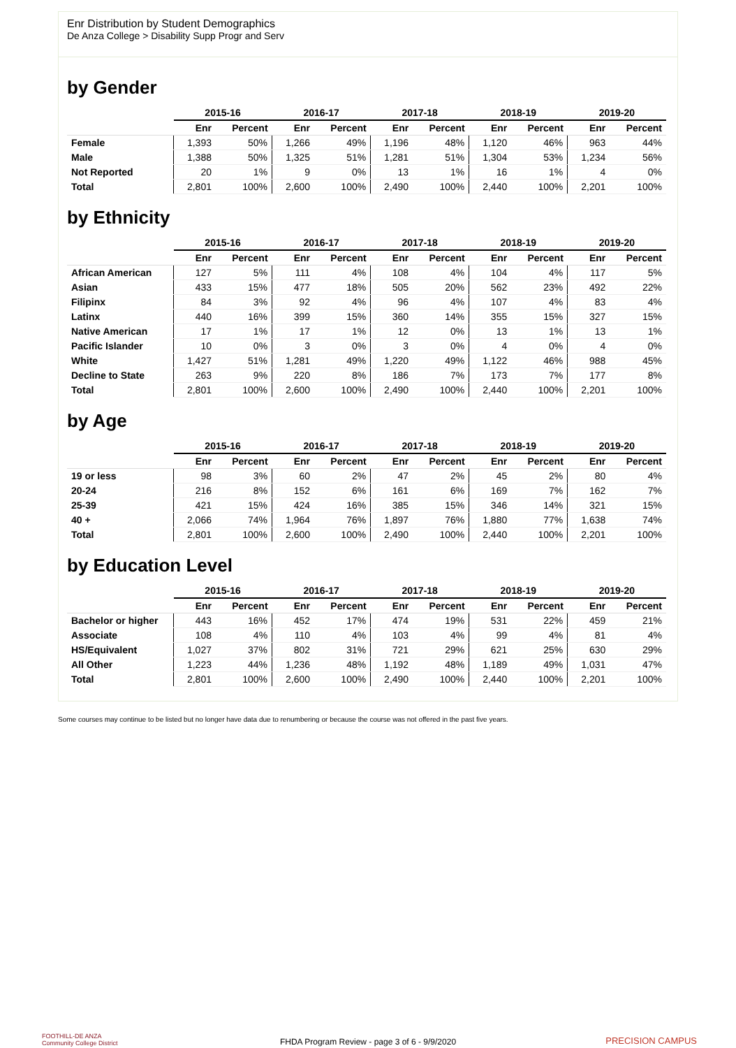Enr Distribution by Student Demographics
De Anza College > Disability Supp Progr and Serv
by Gender
| | 2015-16 | | 2016-17 | | 2017-18 | | 2018-19 | | 2019-20 | |
| --- | --- | --- | --- | --- | --- | --- | --- | --- | --- | --- |
| | Enr | Percent | Enr | Percent | Enr | Percent | Enr | Percent | Enr | Percent |
| Female | 1,393 | 50% | 1,266 | 49% | 1,196 | 48% | 1,120 | 46% | 963 | 44% |
| Male | 1,388 | 50% | 1,325 | 51% | 1,281 | 51% | 1,304 | 53% | 1,234 | 56% |
| Not Reported | 20 | 1% | 9 | 0% | 13 | 1% | 16 | 1% | 4 | 0% |
| Total | 2,801 | 100% | 2,600 | 100% | 2,490 | 100% | 2,440 | 100% | 2,201 | 100% |
by Ethnicity
| | 2015-16 | | 2016-17 | | 2017-18 | | 2018-19 | | 2019-20 | |
| --- | --- | --- | --- | --- | --- | --- | --- | --- | --- | --- |
| | Enr | Percent | Enr | Percent | Enr | Percent | Enr | Percent | Enr | Percent |
| African American | 127 | 5% | 111 | 4% | 108 | 4% | 104 | 4% | 117 | 5% |
| Asian | 433 | 15% | 477 | 18% | 505 | 20% | 562 | 23% | 492 | 22% |
| Filipinx | 84 | 3% | 92 | 4% | 96 | 4% | 107 | 4% | 83 | 4% |
| Latinx | 440 | 16% | 399 | 15% | 360 | 14% | 355 | 15% | 327 | 15% |
| Native American | 17 | 1% | 17 | 1% | 12 | 0% | 13 | 1% | 13 | 1% |
| Pacific Islander | 10 | 0% | 3 | 0% | 3 | 0% | 4 | 0% | 4 | 0% |
| White | 1,427 | 51% | 1,281 | 49% | 1,220 | 49% | 1,122 | 46% | 988 | 45% |
| Decline to State | 263 | 9% | 220 | 8% | 186 | 7% | 173 | 7% | 177 | 8% |
| Total | 2,801 | 100% | 2,600 | 100% | 2,490 | 100% | 2,440 | 100% | 2,201 | 100% |
by Age
| | 2015-16 | | 2016-17 | | 2017-18 | | 2018-19 | | 2019-20 | |
| --- | --- | --- | --- | --- | --- | --- | --- | --- | --- | --- |
| | Enr | Percent | Enr | Percent | Enr | Percent | Enr | Percent | Enr | Percent |
| 19 or less | 98 | 3% | 60 | 2% | 47 | 2% | 45 | 2% | 80 | 4% |
| 20-24 | 216 | 8% | 152 | 6% | 161 | 6% | 169 | 7% | 162 | 7% |
| 25-39 | 421 | 15% | 424 | 16% | 385 | 15% | 346 | 14% | 321 | 15% |
| 40 + | 2,066 | 74% | 1,964 | 76% | 1,897 | 76% | 1,880 | 77% | 1,638 | 74% |
| Total | 2,801 | 100% | 2,600 | 100% | 2,490 | 100% | 2,440 | 100% | 2,201 | 100% |
by Education Level
| | 2015-16 | | 2016-17 | | 2017-18 | | 2018-19 | | 2019-20 | |
| --- | --- | --- | --- | --- | --- | --- | --- | --- | --- | --- |
| | Enr | Percent | Enr | Percent | Enr | Percent | Enr | Percent | Enr | Percent |
| Bachelor or higher | 443 | 16% | 452 | 17% | 474 | 19% | 531 | 22% | 459 | 21% |
| Associate | 108 | 4% | 110 | 4% | 103 | 4% | 99 | 4% | 81 | 4% |
| HS/Equivalent | 1,027 | 37% | 802 | 31% | 721 | 29% | 621 | 25% | 630 | 29% |
| All Other | 1,223 | 44% | 1,236 | 48% | 1,192 | 48% | 1,189 | 49% | 1,031 | 47% |
| Total | 2,801 | 100% | 2,600 | 100% | 2,490 | 100% | 2,440 | 100% | 2,201 | 100% |
Some courses may continue to be listed but no longer have data due to renumbering or because the course was not offered in the past five years.
FOOTHILL-DE ANZA
Community College District
FHDA Program Review - page 3 of 6 - 9/9/2020
PRECISION CAMPUS